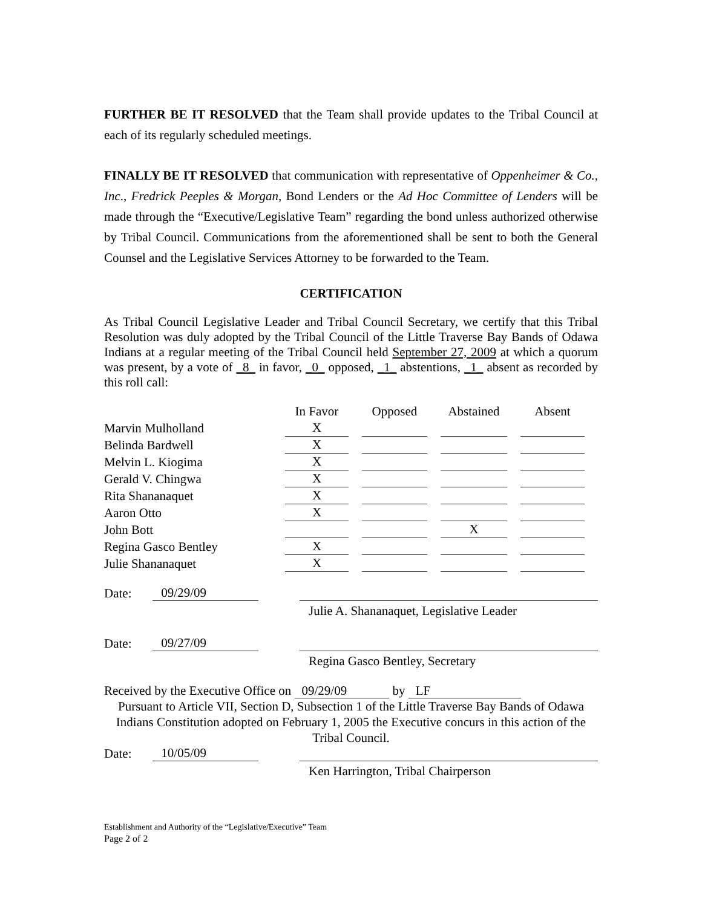FURTHER BE IT RESOLVED that the Team shall provide updates to the Tribal Council at each of its regularly scheduled meetings.
FINALLY BE IT RESOLVED that communication with representative of Oppenheimer & Co., Inc., Fredrick Peeples & Morgan, Bond Lenders or the Ad Hoc Committee of Lenders will be made through the “Executive/Legislative Team” regarding the bond unless authorized otherwise by Tribal Council. Communications from the aforementioned shall be sent to both the General Counsel and the Legislative Services Attorney to be forwarded to the Team.
CERTIFICATION
As Tribal Council Legislative Leader and Tribal Council Secretary, we certify that this Tribal Resolution was duly adopted by the Tribal Council of the Little Traverse Bay Bands of Odawa Indians at a regular meeting of the Tribal Council held September 27, 2009 at which a quorum was present, by a vote of _8_ in favor, _0_ opposed, _1_ abstentions, _1_ absent as recorded by this roll call:
| | In Favor | Opposed | Abstained | Absent |
| Marvin Mulholland | X | | | |
| Belinda Bardwell | X | | | |
| Melvin L. Kiogima | X | | | |
| Gerald V. Chingwa | X | | | |
| Rita Shananaquet | X | | | |
| Aaron Otto | X | | | |
| John Bott | | | X | |
| Regina Gasco Bentley | X | | | |
| Julie Shananaquet | X | | | |
Date: 09/29/09
Julie A. Shananaquet, Legislative Leader
Date: 09/27/09
Regina Gasco Bentley, Secretary
Received by the Executive Office on 09/29/09 by LF
Pursuant to Article VII, Section D, Subsection 1 of the Little Traverse Bay Bands of Odawa Indians Constitution adopted on February 1, 2005 the Executive concurs in this action of the Tribal Council.
Date: 10/05/09
Ken Harrington, Tribal Chairperson
Establishment and Authority of the “Legislative/Executive” Team
Page 2 of 2